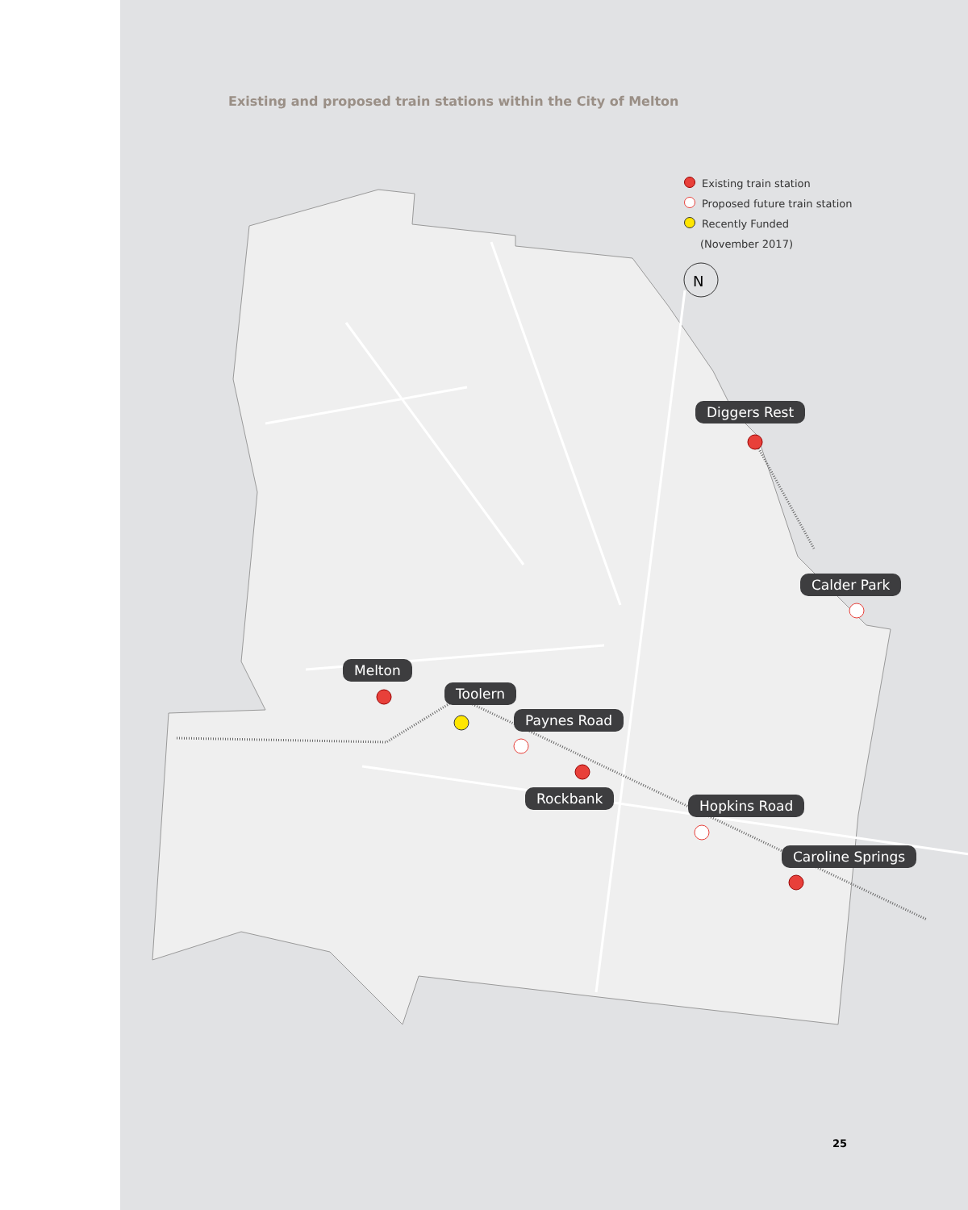Existing and proposed train stations within the City of Melton
Existing train station
Proposed future train station
Recently Funded
(November 2017)
N
Diggers Rest
Calder Park
Melton
Toolern
Paynes Road
Rockbank Hopkins Road
Caroline Springs
25